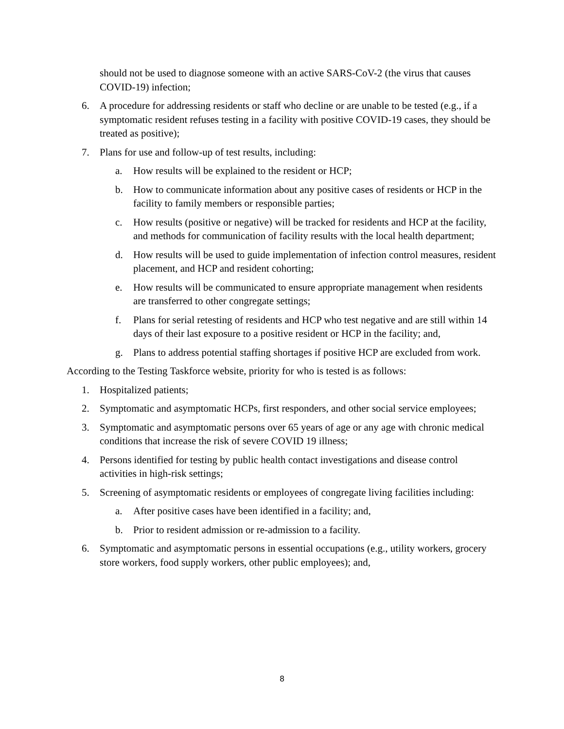should not be used to diagnose someone with an active SARS-CoV-2 (the virus that causes COVID-19) infection;
6. A procedure for addressing residents or staff who decline or are unable to be tested (e.g., if a symptomatic resident refuses testing in a facility with positive COVID-19 cases, they should be treated as positive);
7. Plans for use and follow-up of test results, including:
a. How results will be explained to the resident or HCP;
b. How to communicate information about any positive cases of residents or HCP in the facility to family members or responsible parties;
c. How results (positive or negative) will be tracked for residents and HCP at the facility, and methods for communication of facility results with the local health department;
d. How results will be used to guide implementation of infection control measures, resident placement, and HCP and resident cohorting;
e. How results will be communicated to ensure appropriate management when residents are transferred to other congregate settings;
f. Plans for serial retesting of residents and HCP who test negative and are still within 14 days of their last exposure to a positive resident or HCP in the facility; and,
g. Plans to address potential staffing shortages if positive HCP are excluded from work.
According to the Testing Taskforce website, priority for who is tested is as follows:
1. Hospitalized patients;
2. Symptomatic and asymptomatic HCPs, first responders, and other social service employees;
3. Symptomatic and asymptomatic persons over 65 years of age or any age with chronic medical conditions that increase the risk of severe COVID 19 illness;
4. Persons identified for testing by public health contact investigations and disease control activities in high-risk settings;
5. Screening of asymptomatic residents or employees of congregate living facilities including:
a. After positive cases have been identified in a facility; and,
b. Prior to resident admission or re-admission to a facility.
6. Symptomatic and asymptomatic persons in essential occupations (e.g., utility workers, grocery store workers, food supply workers, other public employees); and,
8